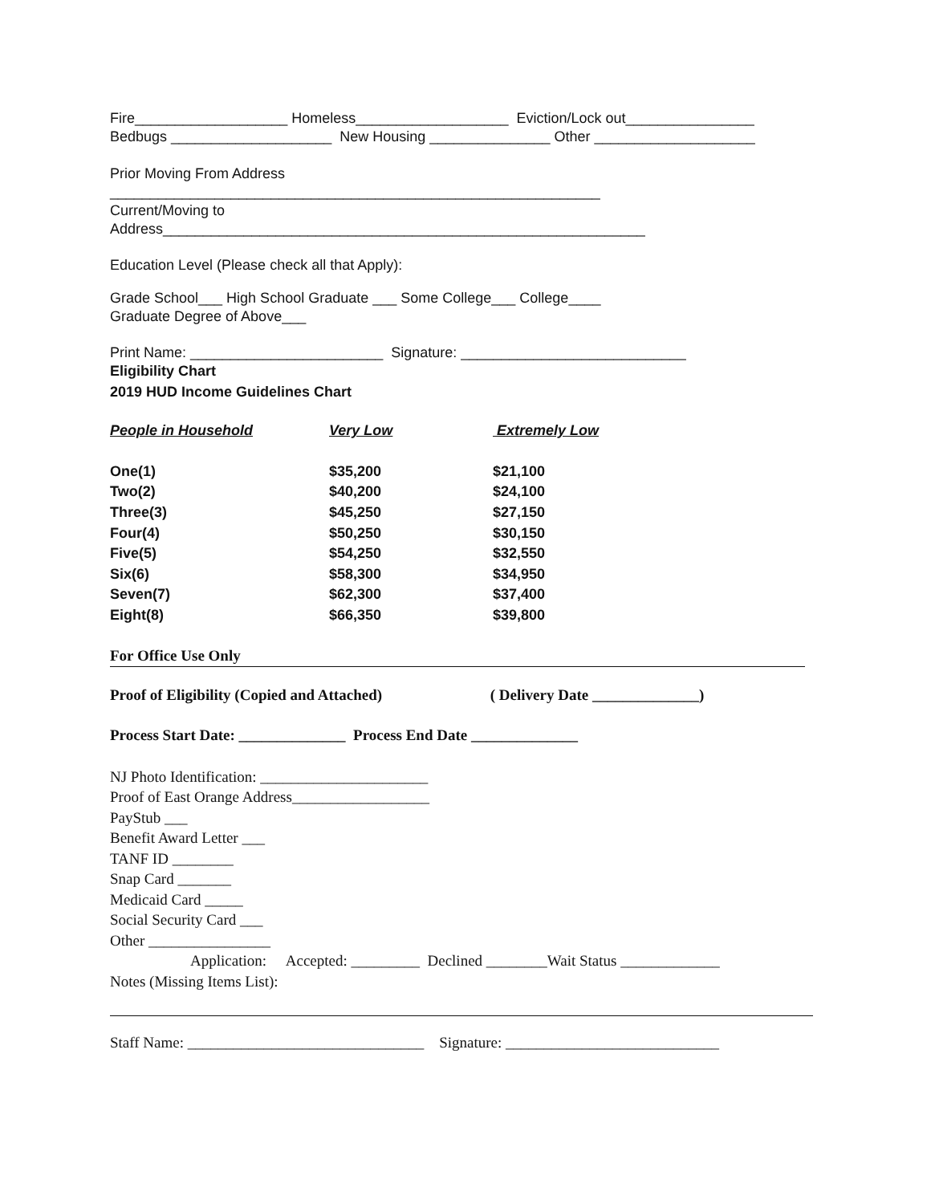Fire___________________ Homeless___________________ Eviction/Lock out________________
Bedbugs ____________________ New Housing _______________ Other ____________________
Prior Moving From Address
_____________________________________________________________
Current/Moving to
Address____________________________________________________________
Education Level (Please check all that Apply):
Grade School___ High School Graduate ___ Some College___ College____
Graduate Degree of Above___
Print Name: ________________________ Signature: ____________________________
Eligibility Chart
2019 HUD Income Guidelines Chart
| People in Household | Very Low | Extremely Low |
| --- | --- | --- |
| One(1) | $35,200 | $21,100 |
| Two(2) | $40,200 | $24,100 |
| Three(3) | $45,250 | $27,150 |
| Four(4) | $50,250 | $30,150 |
| Five(5) | $54,250 | $32,550 |
| Six(6) | $58,300 | $34,950 |
| Seven(7) | $62,300 | $37,400 |
| Eight(8) | $66,350 | $39,800 |
For Office Use Only
Proof of Eligibility (Copied and Attached) ( Delivery Date ______________)
Process Start Date: ______________ Process End Date ______________
NJ Photo Identification: ______________________
Proof of East Orange Address__________________
PayStub ___
Benefit Award Letter ___
TANF ID ________
Snap Card _______
Medicaid Card _____
Social Security Card ___
Other ________________
Application: Accepted: _________ Declined ________Wait Status _____________
Notes (Missing Items List):
Staff Name: _______________________________ Signature: ____________________________